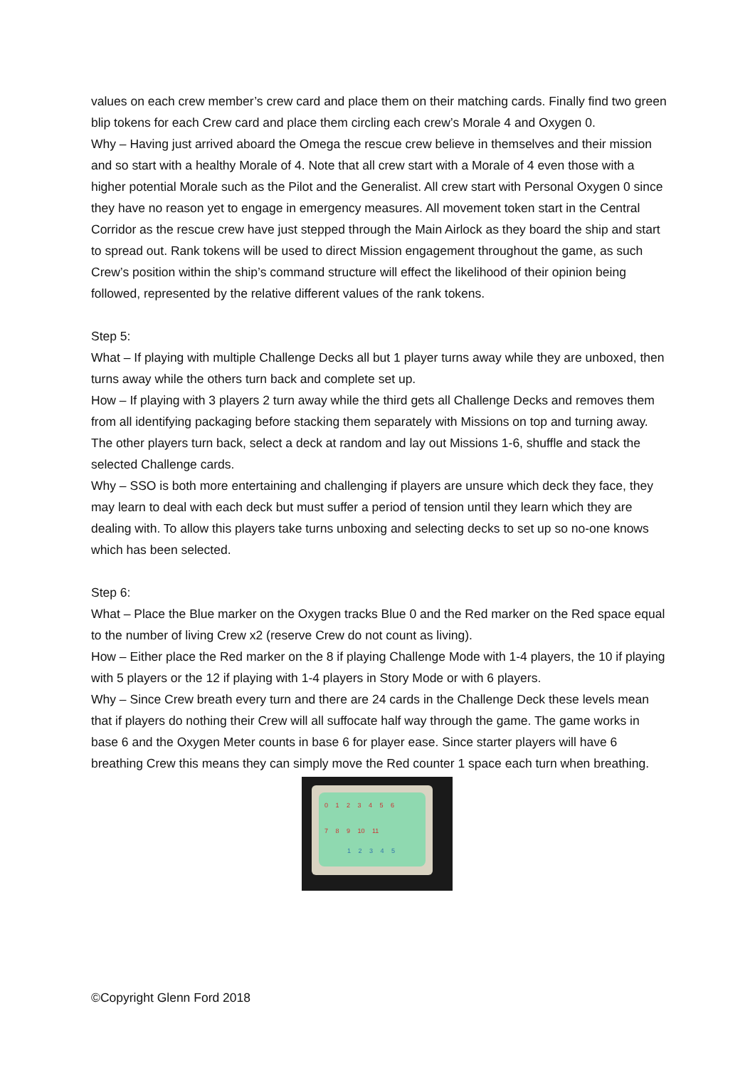values on each crew member’s crew card and place them on their matching cards. Finally find two green blip tokens for each Crew card and place them circling each crew’s Morale 4 and Oxygen 0.
Why – Having just arrived aboard the Omega the rescue crew believe in themselves and their mission and so start with a healthy Morale of 4. Note that all crew start with a Morale of 4 even those with a higher potential Morale such as the Pilot and the Generalist. All crew start with Personal Oxygen 0 since they have no reason yet to engage in emergency measures. All movement token start in the Central Corridor as the rescue crew have just stepped through the Main Airlock as they board the ship and start to spread out. Rank tokens will be used to direct Mission engagement throughout the game, as such Crew’s position within the ship’s command structure will effect the likelihood of their opinion being followed, represented by the relative different values of the rank tokens.
Step 5:
What – If playing with multiple Challenge Decks all but 1 player turns away while they are unboxed, then turns away while the others turn back and complete set up.
How – If playing with 3 players 2 turn away while the third gets all Challenge Decks and removes them from all identifying packaging before stacking them separately with Missions on top and turning away. The other players turn back, select a deck at random and lay out Missions 1-6, shuffle and stack the selected Challenge cards.
Why – SSO is both more entertaining and challenging if players are unsure which deck they face, they may learn to deal with each deck but must suffer a period of tension until they learn which they are dealing with. To allow this players take turns unboxing and selecting decks to set up so no-one knows which has been selected.
Step 6:
What – Place the Blue marker on the Oxygen tracks Blue 0 and the Red marker on the Red space equal to the number of living Crew x2 (reserve Crew do not count as living).
How – Either place the Red marker on the 8 if playing Challenge Mode with 1-4 players, the 10 if playing with 5 players or the 12 if playing with 1-4 players in Story Mode or with 6 players.
Why – Since Crew breath every turn and there are 24 cards in the Challenge Deck these levels mean that if players do nothing their Crew will all suffocate half way through the game. The game works in base 6 and the Oxygen Meter counts in base 6 for player ease. Since starter players will have 6 breathing Crew this means they can simply move the Red counter 1 space each turn when breathing.
0 1 2 3 4 5 6
7 8 9 10 11
1 2 3 4 5
©Copyright Glenn Ford 2018